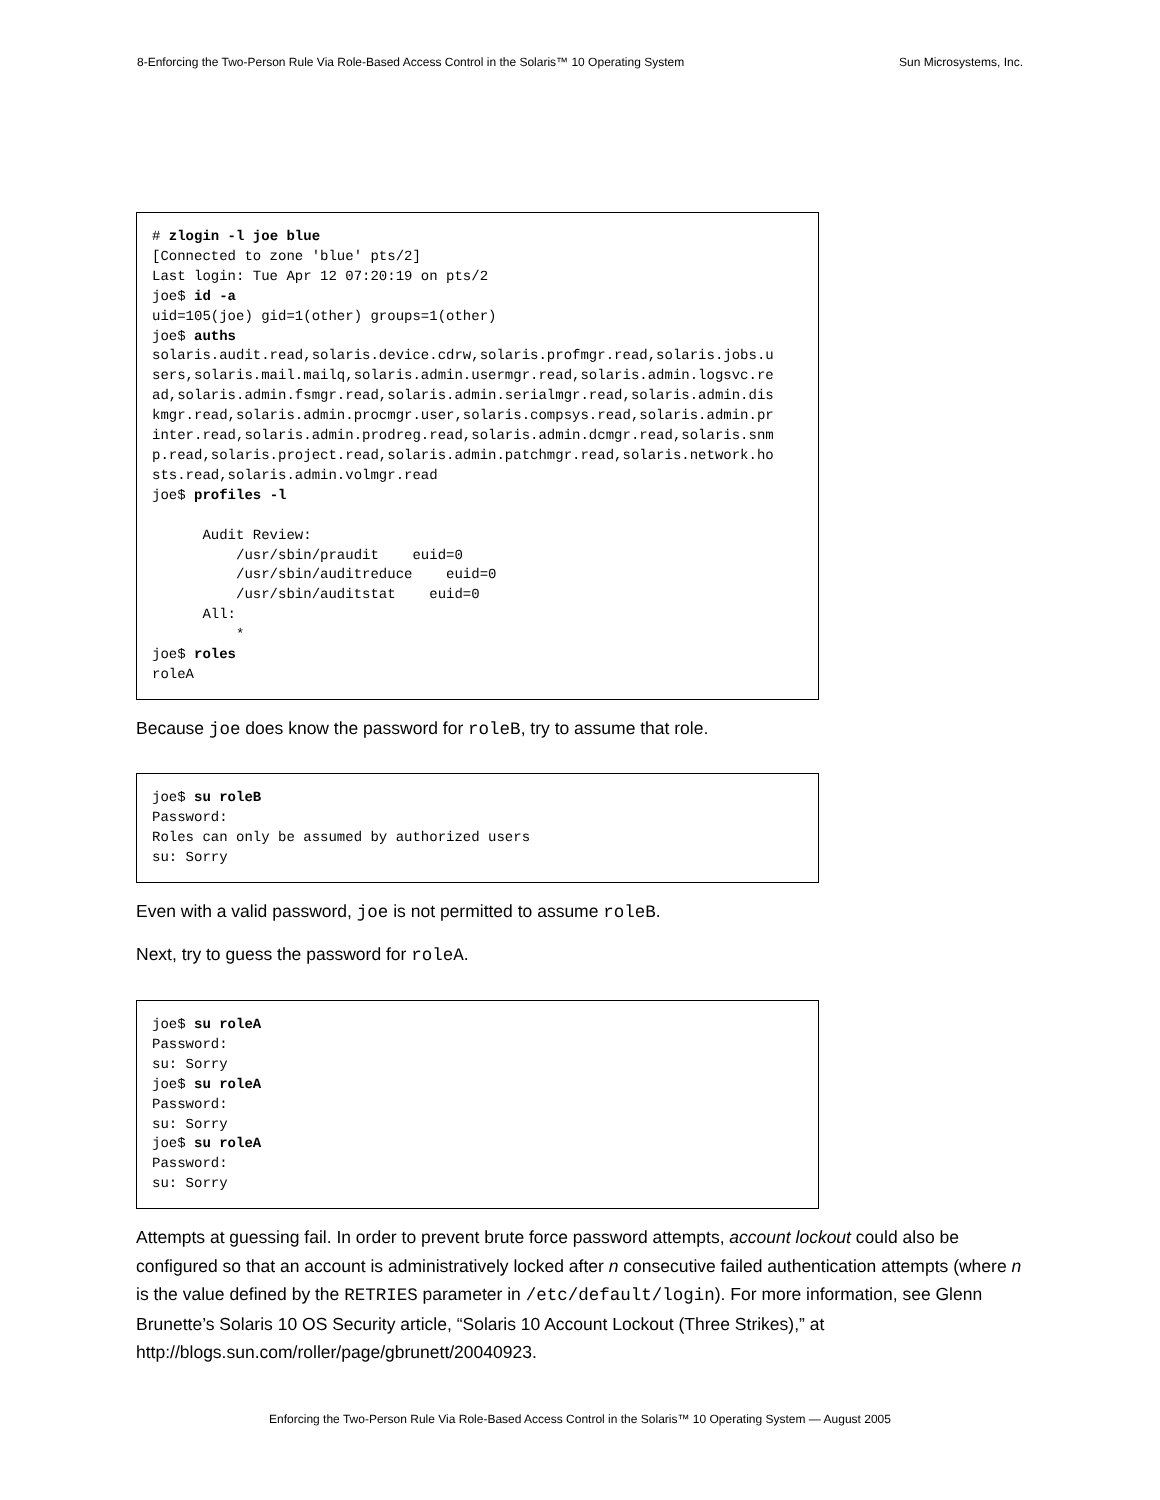8-Enforcing the Two-Person Rule Via Role-Based Access Control in the Solaris™ 10 Operating System Sun Microsystems, Inc.
# zlogin -l joe blue
[Connected to zone 'blue' pts/2]
Last login: Tue Apr 12 07:20:19 on pts/2
joe$ id -a
uid=105(joe) gid=1(other) groups=1(other)
joe$ auths
solaris.audit.read,solaris.device.cdrw,solaris.profmgr.read,solaris.jobs.u
sers,solaris.mail.mailq,solaris.admin.usermgr.read,solaris.admin.logsvc.re
ad,solaris.admin.fsmgr.read,solaris.admin.serialmgr.read,solaris.admin.dis
kmgr.read,solaris.admin.procmgr.user,solaris.compsys.read,solaris.admin.pr
inter.read,solaris.admin.prodreg.read,solaris.admin.dcmgr.read,solaris.snm
p.read,solaris.project.read,solaris.admin.patchmgr.read,solaris.network.ho
sts.read,solaris.admin.volmgr.read
joe$ profiles -l

      Audit Review:
          /usr/sbin/praudit    euid=0
          /usr/sbin/auditreduce    euid=0
          /usr/sbin/auditstat    euid=0
      All:
          *
joe$ roles
roleA
Because joe does know the password for roleB, try to assume that role.
joe$ su roleB
Password:
Roles can only be assumed by authorized users
su: Sorry
Even with a valid password, joe is not permitted to assume roleB.
Next, try to guess the password for roleA.
joe$ su roleA
Password:
su: Sorry
joe$ su roleA
Password:
su: Sorry
joe$ su roleA
Password:
su: Sorry
Attempts at guessing fail. In order to prevent brute force password attempts, account lockout could also be configured so that an account is administratively locked after n consecutive failed authentication attempts (where n is the value defined by the RETRIES parameter in /etc/default/login). For more information, see Glenn Brunette’s Solaris 10 OS Security article, “Solaris 10 Account Lockout (Three Strikes),” at http://blogs.sun.com/roller/page/gbrunett/20040923.
Enforcing the Two-Person Rule Via Role-Based Access Control in the Solaris™ 10 Operating System — August 2005